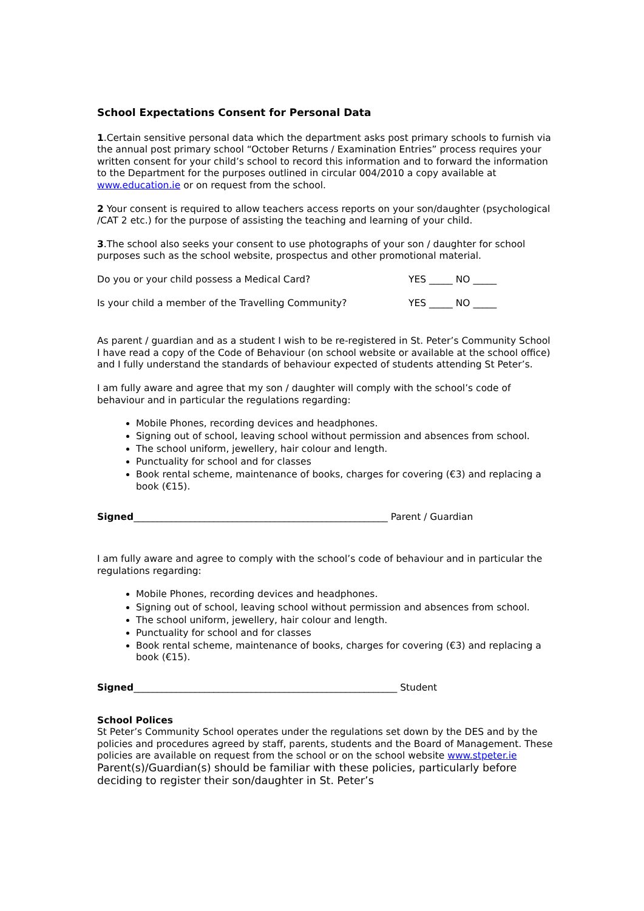School Expectations Consent for Personal Data
1.Certain sensitive personal data which the department asks post primary schools to furnish via the annual post primary school “October Returns / Examination Entries” process requires your written consent for your child’s school to record this information and to forward the information to the Department for the purposes outlined in circular 004/2010 a copy available at www.education.ie or on request from the school.
2 Your consent is required to allow teachers access reports on your son/daughter (psychological /CAT 2 etc.) for the purpose of assisting the teaching and learning of your child.
3.The school also seeks your consent to use photographs of your son / daughter for school purposes such as the school website, prospectus and other promotional material.
Do you or your child possess a Medical Card? YES _____ NO _____
Is your child a member of the Travelling Community? YES _____ NO _____
As parent / guardian and as a student I wish to be re-registered in St. Peter’s Community School I have read a copy of the Code of Behaviour (on school website or available at the school office) and I fully understand the standards of behaviour expected of students attending St Peter’s.
I am fully aware and agree that my son / daughter will comply with the school’s code of behaviour and in particular the regulations regarding:
Mobile Phones, recording devices and headphones.
Signing out of school, leaving school without permission and absences from school.
The school uniform, jewellery, hair colour and length.
Punctuality for school and for classes
Book rental scheme, maintenance of books, charges for covering (€3) and replacing a book (€15).
Signed______________________________________________________ Parent / Guardian
I am fully aware and agree to comply with the school’s code of behaviour and in particular the regulations regarding:
Mobile Phones, recording devices and headphones.
Signing out of school, leaving school without permission and absences from school.
The school uniform, jewellery, hair colour and length.
Punctuality for school and for classes
Book rental scheme, maintenance of books, charges for covering (€3) and replacing a book (€15).
Signed________________________________________________________ Student
School Polices
St Peter’s Community School operates under the regulations set down by the DES and by the policies and procedures agreed by staff, parents, students and the Board of Management. These policies are available on request from the school or on the school website www.stpeter.ie Parent(s)/Guardian(s) should be familiar with these policies, particularly before deciding to register their son/daughter in St. Peter’s